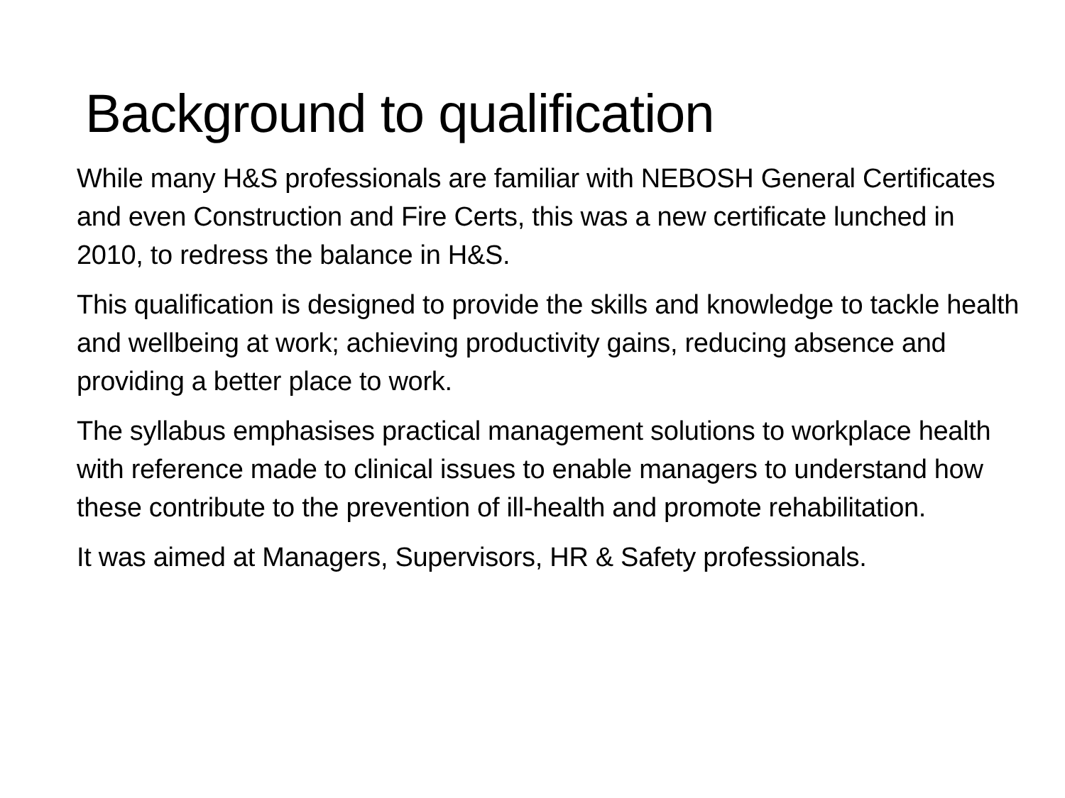Background to qualification
While many H&S professionals are familiar with NEBOSH General Certificates and even Construction and Fire Certs, this was a new certificate lunched in 2010, to redress the balance in H&S.
This qualification is designed to provide the skills and knowledge to tackle health and wellbeing at work; achieving productivity gains, reducing absence and providing a better place to work.
The syllabus emphasises practical management solutions to workplace health with reference made to clinical issues to enable managers to understand how these contribute to the prevention of ill-health and promote rehabilitation.
It was aimed at Managers, Supervisors, HR & Safety professionals.